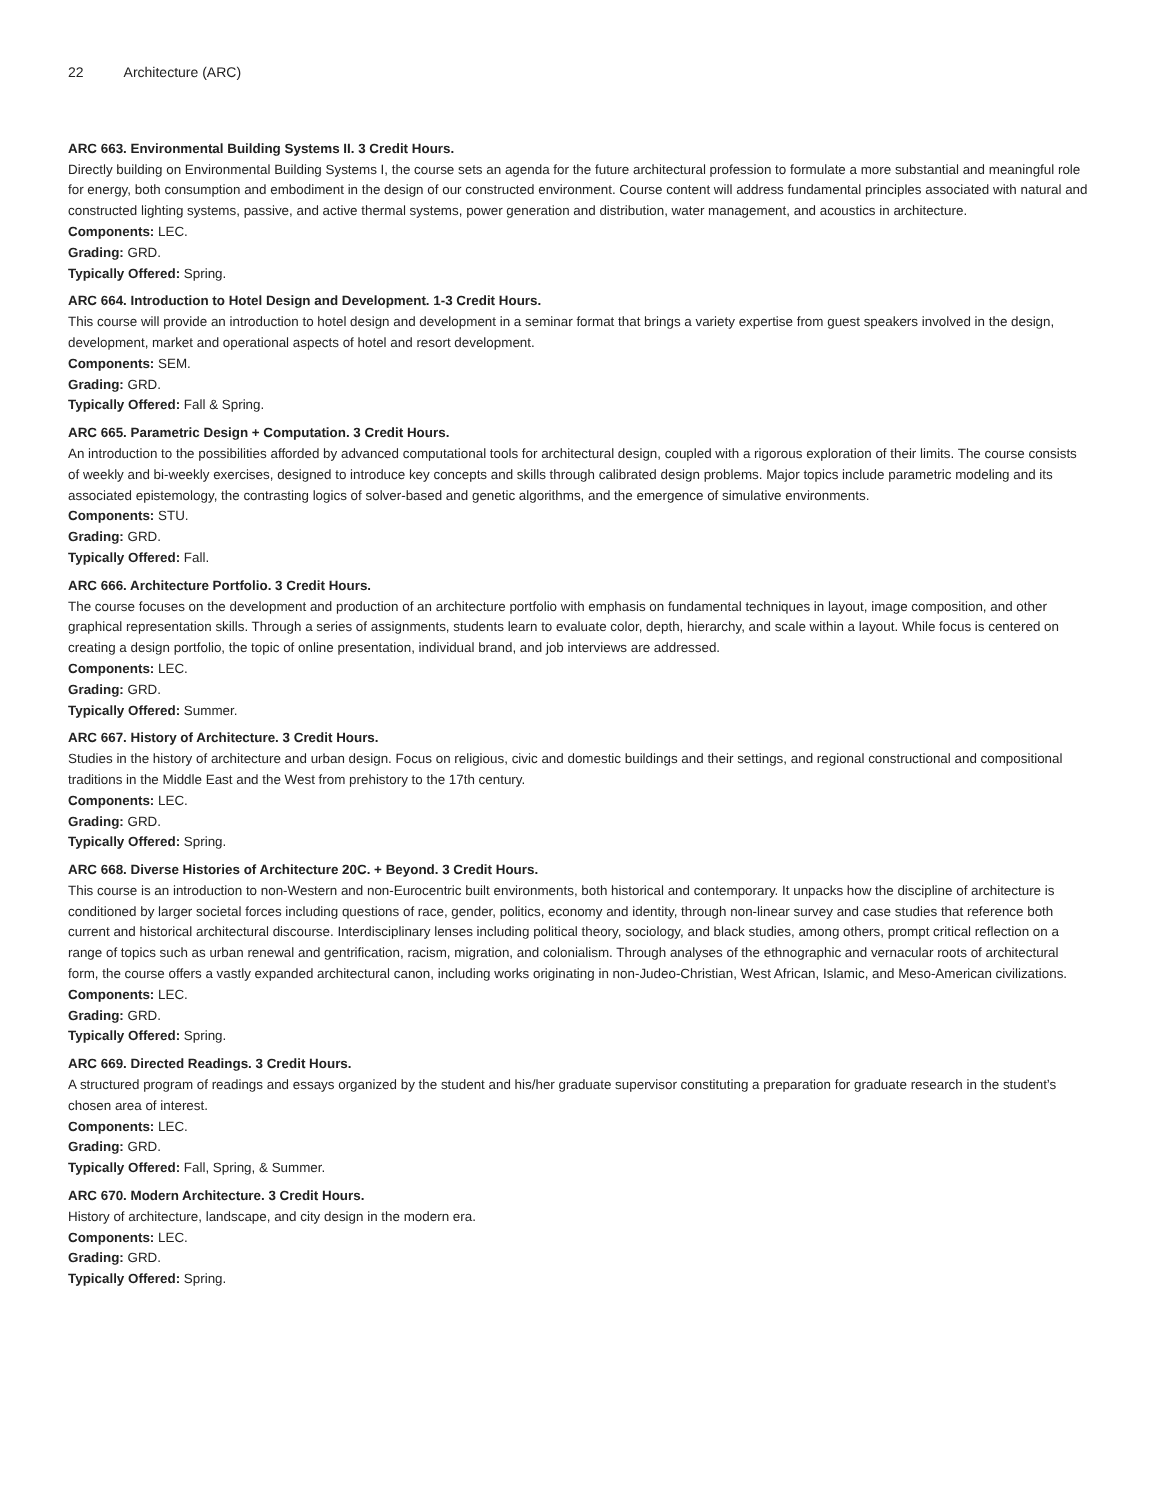22 Architecture (ARC)
ARC 663. Environmental Building Systems II. 3 Credit Hours.
Directly building on Environmental Building Systems I, the course sets an agenda for the future architectural profession to formulate a more substantial and meaningful role for energy, both consumption and embodiment in the design of our constructed environment. Course content will address fundamental principles associated with natural and constructed lighting systems, passive, and active thermal systems, power generation and distribution, water management, and acoustics in architecture.
Components: LEC.
Grading: GRD.
Typically Offered: Spring.
ARC 664. Introduction to Hotel Design and Development. 1-3 Credit Hours.
This course will provide an introduction to hotel design and development in a seminar format that brings a variety expertise from guest speakers involved in the design, development, market and operational aspects of hotel and resort development.
Components: SEM.
Grading: GRD.
Typically Offered: Fall & Spring.
ARC 665. Parametric Design + Computation. 3 Credit Hours.
An introduction to the possibilities afforded by advanced computational tools for architectural design, coupled with a rigorous exploration of their limits. The course consists of weekly and bi-weekly exercises, designed to introduce key concepts and skills through calibrated design problems. Major topics include parametric modeling and its associated epistemology, the contrasting logics of solver-based and genetic algorithms, and the emergence of simulative environments.
Components: STU.
Grading: GRD.
Typically Offered: Fall.
ARC 666. Architecture Portfolio. 3 Credit Hours.
The course focuses on the development and production of an architecture portfolio with emphasis on fundamental techniques in layout, image composition, and other graphical representation skills. Through a series of assignments, students learn to evaluate color, depth, hierarchy, and scale within a layout. While focus is centered on creating a design portfolio, the topic of online presentation, individual brand, and job interviews are addressed.
Components: LEC.
Grading: GRD.
Typically Offered: Summer.
ARC 667. History of Architecture. 3 Credit Hours.
Studies in the history of architecture and urban design. Focus on religious, civic and domestic buildings and their settings, and regional constructional and compositional traditions in the Middle East and the West from prehistory to the 17th century.
Components: LEC.
Grading: GRD.
Typically Offered: Spring.
ARC 668. Diverse Histories of Architecture 20C. + Beyond. 3 Credit Hours.
This course is an introduction to non-Western and non-Eurocentric built environments, both historical and contemporary. It unpacks how the discipline of architecture is conditioned by larger societal forces including questions of race, gender, politics, economy and identity, through non-linear survey and case studies that reference both current and historical architectural discourse. Interdisciplinary lenses including political theory, sociology, and black studies, among others, prompt critical reflection on a range of topics such as urban renewal and gentrification, racism, migration, and colonialism. Through analyses of the ethnographic and vernacular roots of architectural form, the course offers a vastly expanded architectural canon, including works originating in non-Judeo-Christian, West African, Islamic, and Meso-American civilizations.
Components: LEC.
Grading: GRD.
Typically Offered: Spring.
ARC 669. Directed Readings. 3 Credit Hours.
A structured program of readings and essays organized by the student and his/her graduate supervisor constituting a preparation for graduate research in the student’s chosen area of interest.
Components: LEC.
Grading: GRD.
Typically Offered: Fall, Spring, & Summer.
ARC 670. Modern Architecture. 3 Credit Hours.
History of architecture, landscape, and city design in the modern era.
Components: LEC.
Grading: GRD.
Typically Offered: Spring.